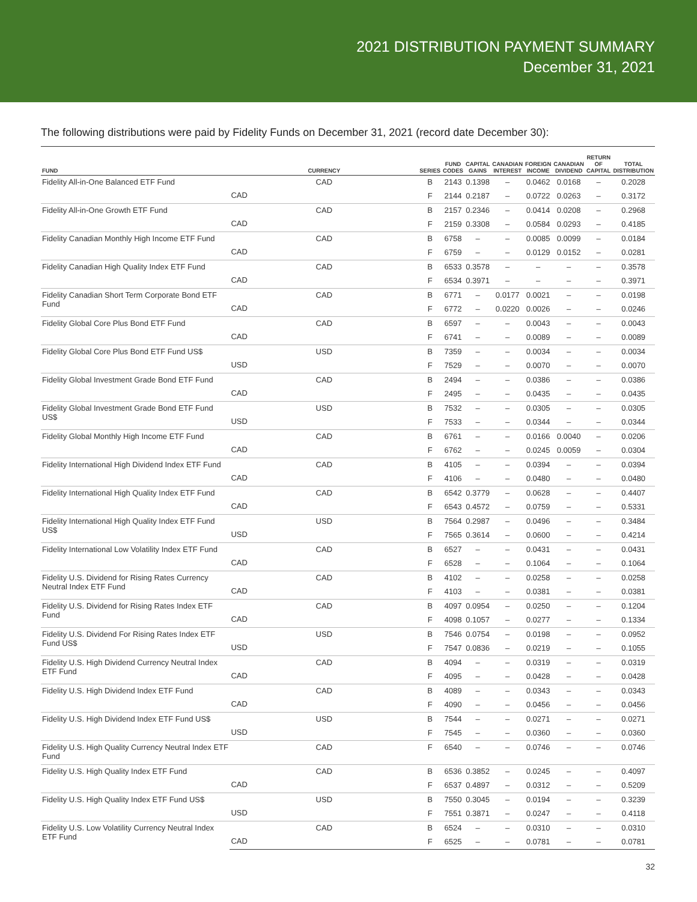2021 DISTRIBUTION PAYMENT SUMMARY
December 31, 2021
The following distributions were paid by Fidelity Funds on December 31, 2021 (record date December 30):
| FUND | CURRENCY | SERIES | FUND CODES | CAPITAL GAINS | CANADIAN INTEREST | FOREIGN INCOME | CANADIAN DIVIDEND | RETURN OF CAPITAL | TOTAL DISTRIBUTION |
| --- | --- | --- | --- | --- | --- | --- | --- | --- | --- |
| Fidelity All-in-One Balanced ETF Fund | CAD | B | 2143 | 0.1398 | – | 0.0462 | 0.0168 | – | 0.2028 |
| | CAD | F | 2144 | 0.2187 | – | 0.0722 | 0.0263 | – | 0.3172 |
| Fidelity All-in-One Growth ETF Fund | CAD | B | 2157 | 0.2346 | – | 0.0414 | 0.0208 | – | 0.2968 |
| | CAD | F | 2159 | 0.3308 | – | 0.0584 | 0.0293 | – | 0.4185 |
| Fidelity Canadian Monthly High Income ETF Fund | CAD | B | 6758 | – | – | 0.0085 | 0.0099 | – | 0.0184 |
| | CAD | F | 6759 | – | – | 0.0129 | 0.0152 | – | 0.0281 |
| Fidelity Canadian High Quality Index ETF Fund | CAD | B | 6533 | 0.3578 | – | – | – | – | 0.3578 |
| | CAD | F | 6534 | 0.3971 | – | – | – | – | 0.3971 |
| Fidelity Canadian Short Term Corporate Bond ETF Fund | CAD | B | 6771 | – | 0.0177 | 0.0021 | – | – | 0.0198 |
| | CAD | F | 6772 | – | 0.0220 | 0.0026 | – | – | 0.0246 |
| Fidelity Global Core Plus Bond ETF Fund | CAD | B | 6597 | – | – | 0.0043 | – | – | 0.0043 |
| | CAD | F | 6741 | – | – | 0.0089 | – | – | 0.0089 |
| Fidelity Global Core Plus Bond ETF Fund US$ | USD | B | 7359 | – | – | 0.0034 | – | – | 0.0034 |
| | USD | F | 7529 | – | – | 0.0070 | – | – | 0.0070 |
| Fidelity Global Investment Grade Bond ETF Fund | CAD | B | 2494 | – | – | 0.0386 | – | – | 0.0386 |
| | CAD | F | 2495 | – | – | 0.0435 | – | – | 0.0435 |
| Fidelity Global Investment Grade Bond ETF Fund US$ | USD | B | 7532 | – | – | 0.0305 | – | – | 0.0305 |
| | USD | F | 7533 | – | – | 0.0344 | – | – | 0.0344 |
| Fidelity Global Monthly High Income ETF Fund | CAD | B | 6761 | – | – | 0.0166 | 0.0040 | – | 0.0206 |
| | CAD | F | 6762 | – | – | 0.0245 | 0.0059 | – | 0.0304 |
| Fidelity International High Dividend Index ETF Fund | CAD | B | 4105 | – | – | 0.0394 | – | – | 0.0394 |
| | CAD | F | 4106 | – | – | 0.0480 | – | – | 0.0480 |
| Fidelity International High Quality Index ETF Fund | CAD | B | 6542 | 0.3779 | – | 0.0628 | – | – | 0.4407 |
| | CAD | F | 6543 | 0.4572 | – | 0.0759 | – | – | 0.5331 |
| Fidelity International High Quality Index ETF Fund US$ | USD | B | 7564 | 0.2987 | – | 0.0496 | – | – | 0.3484 |
| | USD | F | 7565 | 0.3614 | – | 0.0600 | – | – | 0.4214 |
| Fidelity International Low Volatility Index ETF Fund | CAD | B | 6527 | – | – | 0.0431 | – | – | 0.0431 |
| | CAD | F | 6528 | – | – | 0.1064 | – | – | 0.1064 |
| Fidelity U.S. Dividend for Rising Rates Currency Neutral Index ETF Fund | CAD | B | 4102 | – | – | 0.0258 | – | – | 0.0258 |
| | CAD | F | 4103 | – | – | 0.0381 | – | – | 0.0381 |
| Fidelity U.S. Dividend for Rising Rates Index ETF Fund | CAD | B | 4097 | 0.0954 | – | 0.0250 | – | – | 0.1204 |
| | CAD | F | 4098 | 0.1057 | – | 0.0277 | – | – | 0.1334 |
| Fidelity U.S. Dividend For Rising Rates Index ETF Fund US$ | USD | B | 7546 | 0.0754 | – | 0.0198 | – | – | 0.0952 |
| | USD | F | 7547 | 0.0836 | – | 0.0219 | – | – | 0.1055 |
| Fidelity U.S. High Dividend Currency Neutral Index ETF Fund | CAD | B | 4094 | – | – | 0.0319 | – | – | 0.0319 |
| | CAD | F | 4095 | – | – | 0.0428 | – | – | 0.0428 |
| Fidelity U.S. High Dividend Index ETF Fund | CAD | B | 4089 | – | – | 0.0343 | – | – | 0.0343 |
| | CAD | F | 4090 | – | – | 0.0456 | – | – | 0.0456 |
| Fidelity U.S. High Dividend Index ETF Fund US$ | USD | B | 7544 | – | – | 0.0271 | – | – | 0.0271 |
| | USD | F | 7545 | – | – | 0.0360 | – | – | 0.0360 |
| Fidelity U.S. High Quality Currency Neutral Index ETF Fund | CAD | F | 6540 | – | – | 0.0746 | – | – | 0.0746 |
| Fidelity U.S. High Quality Index ETF Fund | CAD | B | 6536 | 0.3852 | – | 0.0245 | – | – | 0.4097 |
| | CAD | F | 6537 | 0.4897 | – | 0.0312 | – | – | 0.5209 |
| Fidelity U.S. High Quality Index ETF Fund US$ | USD | B | 7550 | 0.3045 | – | 0.0194 | – | – | 0.3239 |
| | USD | F | 7551 | 0.3871 | – | 0.0247 | – | – | 0.4118 |
| Fidelity U.S. Low Volatility Currency Neutral Index ETF Fund | CAD | B | 6524 | – | – | 0.0310 | – | – | 0.0310 |
| | CAD | F | 6525 | – | – | 0.0781 | – | – | 0.0781 |
32